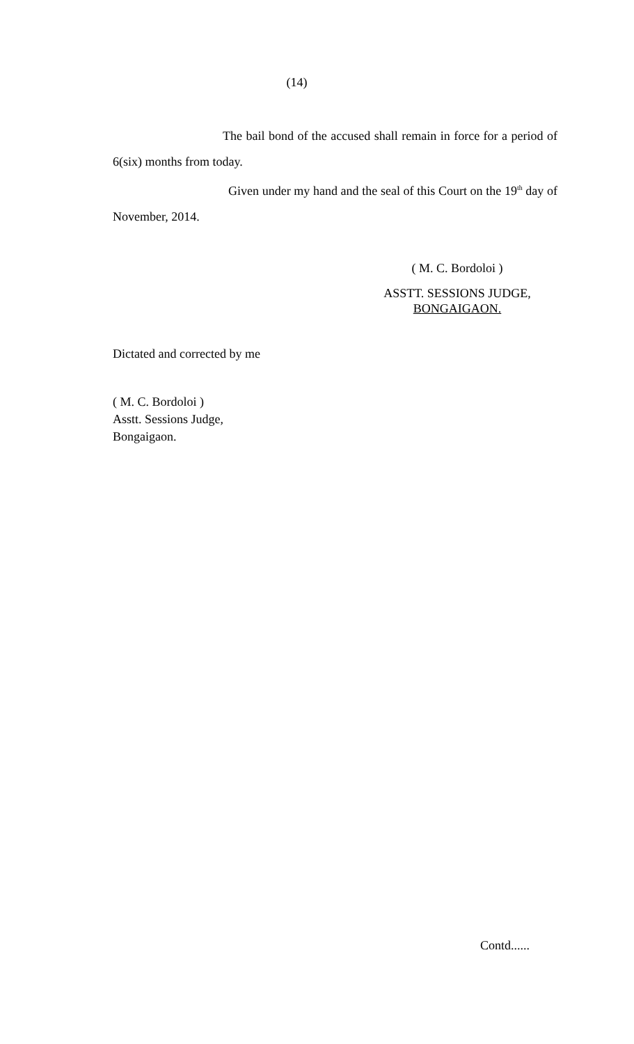(14)
The bail bond of the accused shall remain in force for a period of 6(six) months from today.
Given under my hand and the seal of this Court on the 19<sup>th</sup> day of November, 2014.
( M. C. Bordoloi )
ASSTT. SESSIONS JUDGE,
BONGAIGAON.
Dictated and corrected by me
( M. C. Bordoloi )
Asstt. Sessions Judge,
Bongaigaon.
Contd......